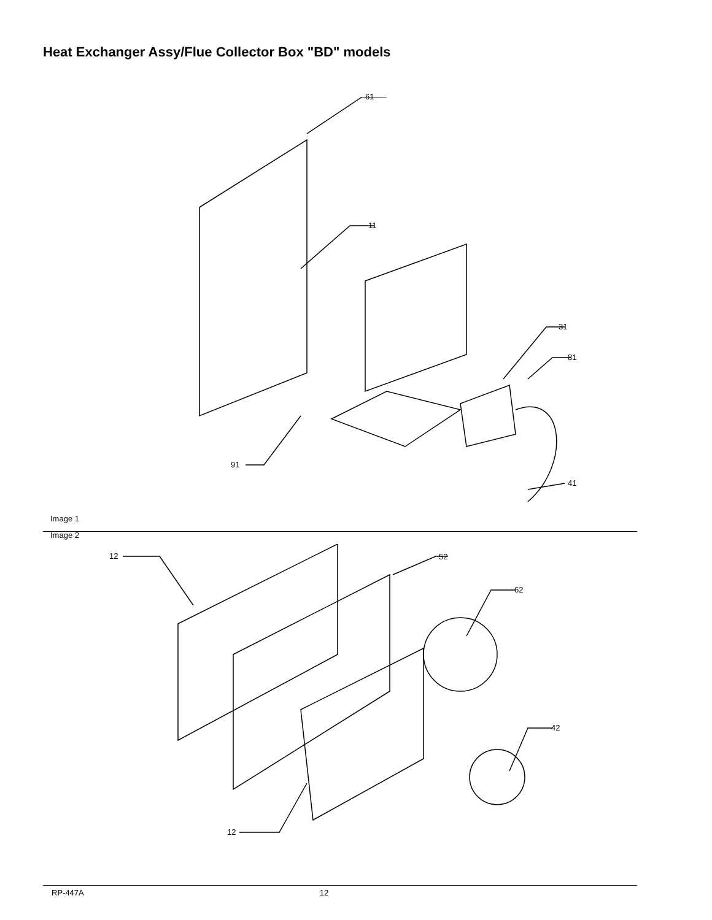Heat Exchanger Assy/Flue Collector Box "BD" models
61
11
31
81
91
41
Image 1
12 52
62
42
12
Image 2
RP-447A 12